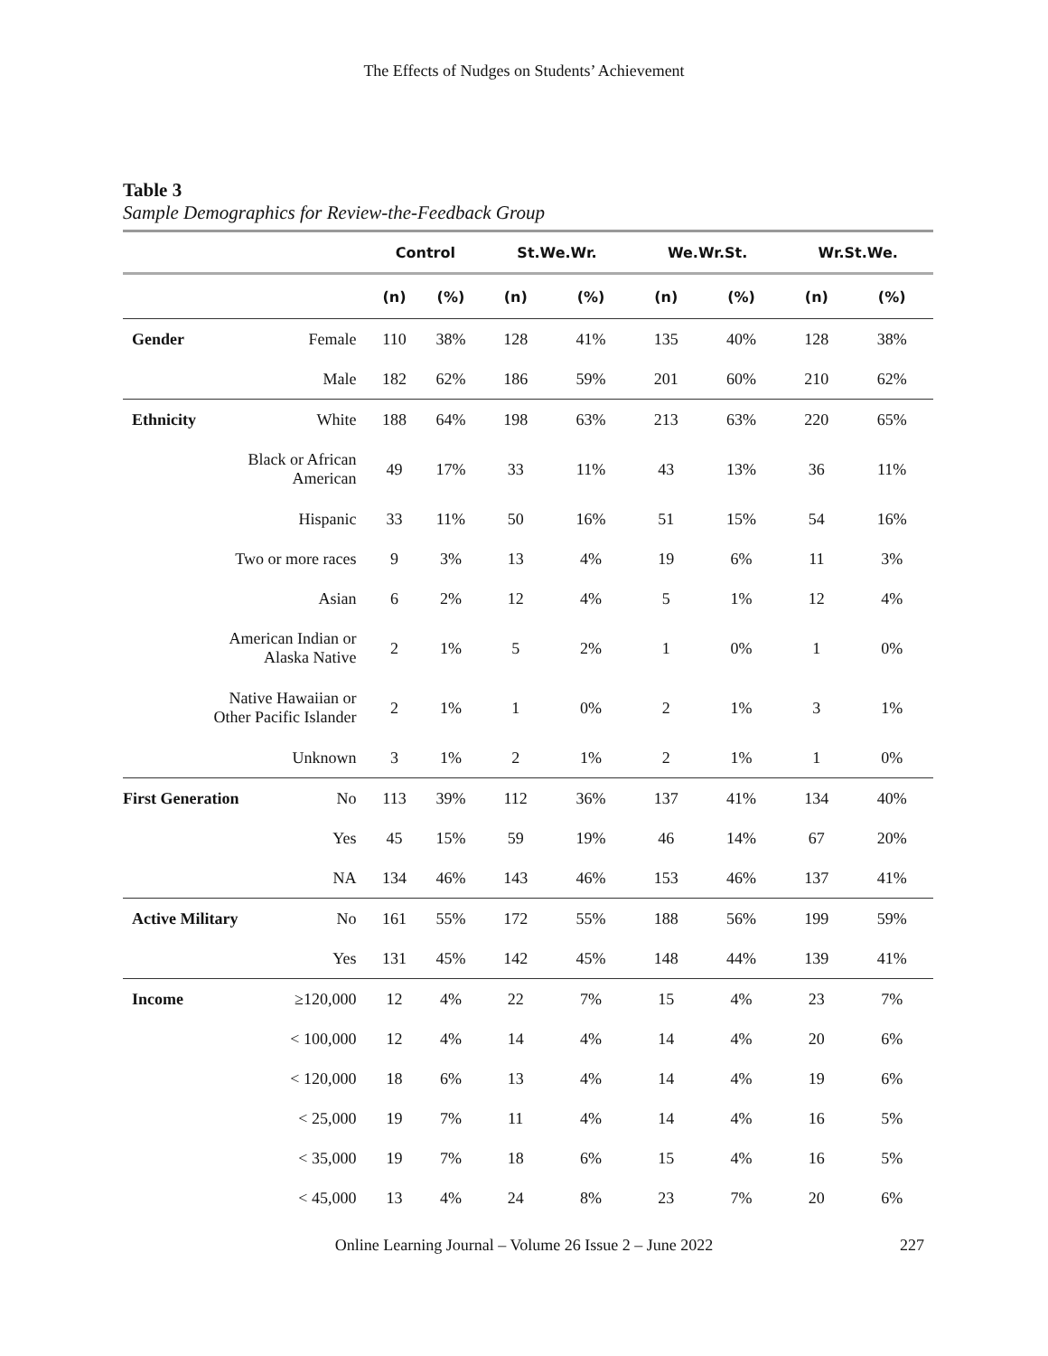The Effects of Nudges on Students’ Achievement
Table 3
Sample Demographics for Review-the-Feedback Group
| | | Control | | St.We.Wr. | | We.Wr.St. | | Wr.St.We. | |
| --- | --- | --- | --- | --- | --- | --- | --- | --- | --- |
| | | (n) | (%) | (n) | (%) | (n) | (%) | (n) | (%) |
| Gender | Female | 110 | 38% | 128 | 41% | 135 | 40% | 128 | 38% |
| | Male | 182 | 62% | 186 | 59% | 201 | 60% | 210 | 62% |
| Ethnicity | White | 188 | 64% | 198 | 63% | 213 | 63% | 220 | 65% |
| | Black or African American | 49 | 17% | 33 | 11% | 43 | 13% | 36 | 11% |
| | Hispanic | 33 | 11% | 50 | 16% | 51 | 15% | 54 | 16% |
| Two or more races | | 9 | 3% | 13 | 4% | 19 | 6% | 11 | 3% |
| | Asian | 6 | 2% | 12 | 4% | 5 | 1% | 12 | 4% |
| American Indian or Alaska Native | | 2 | 1% | 5 | 2% | 1 | 0% | 1 | 0% |
| Native Hawaiian or Other Pacific Islander | | 2 | 1% | 1 | 0% | 2 | 1% | 3 | 1% |
| | Unknown | 3 | 1% | 2 | 1% | 2 | 1% | 1 | 0% |
| First Generation | No | 113 | 39% | 112 | 36% | 137 | 41% | 134 | 40% |
| | Yes | 45 | 15% | 59 | 19% | 46 | 14% | 67 | 20% |
| | NA | 134 | 46% | 143 | 46% | 153 | 46% | 137 | 41% |
| Active Military | No | 161 | 55% | 172 | 55% | 188 | 56% | 199 | 59% |
| | Yes | 131 | 45% | 142 | 45% | 148 | 44% | 139 | 41% |
| Income | ≥120,000 | 12 | 4% | 22 | 7% | 15 | 4% | 23 | 7% |
| | < 100,000 | 12 | 4% | 14 | 4% | 14 | 4% | 20 | 6% |
| | < 120,000 | 18 | 6% | 13 | 4% | 14 | 4% | 19 | 6% |
| | < 25,000 | 19 | 7% | 11 | 4% | 14 | 4% | 16 | 5% |
| | < 35,000 | 19 | 7% | 18 | 6% | 15 | 4% | 16 | 5% |
| | < 45,000 | 13 | 4% | 24 | 8% | 23 | 7% | 20 | 6% |
Online Learning Journal – Volume 26 Issue 2 – June 2022 227